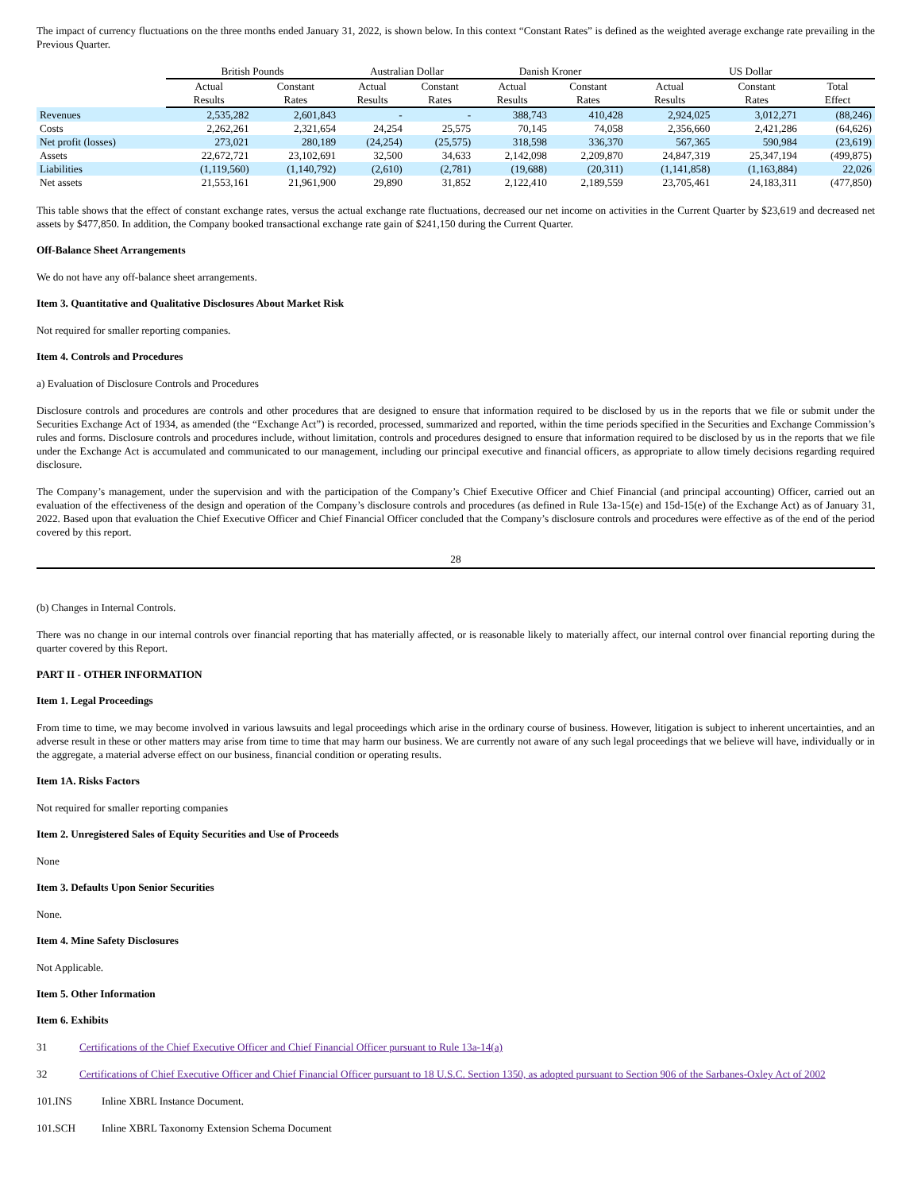The impact of currency fluctuations on the three months ended January 31, 2022, is shown below. In this context “Constant Rates” is defined as the weighted average exchange rate prevailing in the Previous Quarter.
| | British Pounds | | Australian Dollar | | Danish Kroner | | US Dollar | | |
| --- | --- | --- | --- | --- | --- | --- | --- | --- | --- |
| | Actual | Constant | Actual | Constant | Actual | Constant | Actual | Constant | Total |
| | Results | Rates | Results | Rates | Results | Rates | Results | Rates | Effect |
| Revenues | 2,535,282 | 2,601,843 | - | - | 388,743 | 410,428 | 2,924,025 | 3,012,271 | (88,246) |
| Costs | 2,262,261 | 2,321,654 | 24,254 | 25,575 | 70,145 | 74,058 | 2,356,660 | 2,421,286 | (64,626) |
| Net profit (losses) | 273,021 | 280,189 | (24,254) | (25,575) | 318,598 | 336,370 | 567,365 | 590,984 | (23,619) |
| Assets | 22,672,721 | 23,102,691 | 32,500 | 34,633 | 2,142,098 | 2,209,870 | 24,847,319 | 25,347,194 | (499,875) |
| Liabilities | (1,119,560) | (1,140,792) | (2,610) | (2,781) | (19,688) | (20,311) | (1,141,858) | (1,163,884) | 22,026 |
| Net assets | 21,553,161 | 21,961,900 | 29,890 | 31,852 | 2,122,410 | 2,189,559 | 23,705,461 | 24,183,311 | (477,850) |
This table shows that the effect of constant exchange rates, versus the actual exchange rate fluctuations, decreased our net income on activities in the Current Quarter by $23,619 and decreased net assets by $477,850. In addition, the Company booked transactional exchange rate gain of $241,150 during the Current Quarter.
Off-Balance Sheet Arrangements
We do not have any off-balance sheet arrangements.
Item 3. Quantitative and Qualitative Disclosures About Market Risk
Not required for smaller reporting companies.
Item 4. Controls and Procedures
a) Evaluation of Disclosure Controls and Procedures
Disclosure controls and procedures are controls and other procedures that are designed to ensure that information required to be disclosed by us in the reports that we file or submit under the Securities Exchange Act of 1934, as amended (the “Exchange Act”) is recorded, processed, summarized and reported, within the time periods specified in the Securities and Exchange Commission’s rules and forms. Disclosure controls and procedures include, without limitation, controls and procedures designed to ensure that information required to be disclosed by us in the reports that we file under the Exchange Act is accumulated and communicated to our management, including our principal executive and financial officers, as appropriate to allow timely decisions regarding required disclosure.
The Company’s management, under the supervision and with the participation of the Company’s Chief Executive Officer and Chief Financial (and principal accounting) Officer, carried out an evaluation of the effectiveness of the design and operation of the Company’s disclosure controls and procedures (as defined in Rule 13a-15(e) and 15d-15(e) of the Exchange Act) as of January 31, 2022. Based upon that evaluation the Chief Executive Officer and Chief Financial Officer concluded that the Company’s disclosure controls and procedures were effective as of the end of the period covered by this report.
28
(b) Changes in Internal Controls.
There was no change in our internal controls over financial reporting that has materially affected, or is reasonable likely to materially affect, our internal control over financial reporting during the quarter covered by this Report.
PART II - OTHER INFORMATION
Item 1. Legal Proceedings
From time to time, we may become involved in various lawsuits and legal proceedings which arise in the ordinary course of business. However, litigation is subject to inherent uncertainties, and an adverse result in these or other matters may arise from time to time that may harm our business. We are currently not aware of any such legal proceedings that we believe will have, individually or in the aggregate, a material adverse effect on our business, financial condition or operating results.
Item 1A. Risks Factors
Not required for smaller reporting companies
Item 2. Unregistered Sales of Equity Securities and Use of Proceeds
None
Item 3. Defaults Upon Senior Securities
None.
Item 4. Mine Safety Disclosures
Not Applicable.
Item 5. Other Information
Item 6. Exhibits
31 Certifications of the Chief Executive Officer and Chief Financial Officer pursuant to Rule 13a-14(a)
32 Certifications of Chief Executive Officer and Chief Financial Officer pursuant to 18 U.S.C. Section 1350, as adopted pursuant to Section 906 of the Sarbanes-Oxley Act of 2002
101.INS Inline XBRL Instance Document.
101.SCH Inline XBRL Taxonomy Extension Schema Document